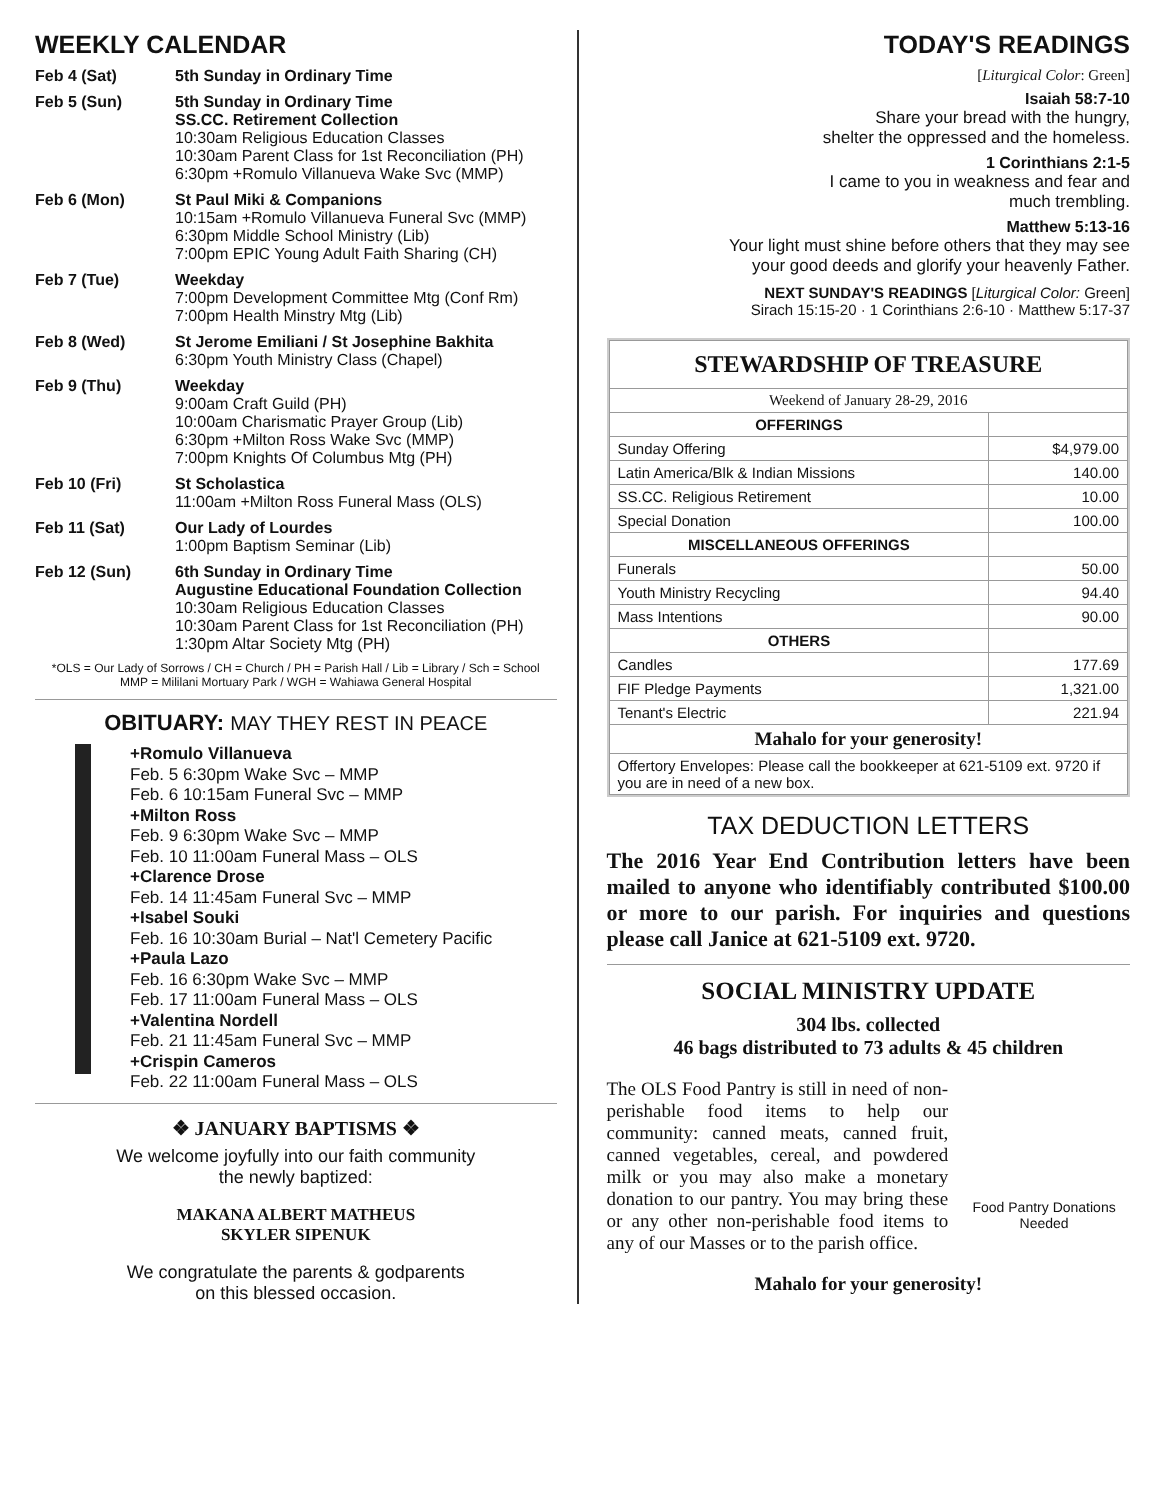WEEKLY CALENDAR
Feb 4 (Sat) 5th Sunday in Ordinary Time
Feb 5 (Sun) 5th Sunday in Ordinary Time
SS.CC. Retirement Collection
10:30am Religious Education Classes
10:30am Parent Class for 1st Reconciliation (PH)
6:30pm +Romulo Villanueva Wake Svc (MMP)
Feb 6 (Mon) St Paul Miki & Companions
10:15am +Romulo Villanueva Funeral Svc (MMP)
6:30pm Middle School Ministry (Lib)
7:00pm EPIC Young Adult Faith Sharing (CH)
Feb 7 (Tue) Weekday
7:00pm Development Committee Mtg (Conf Rm)
7:00pm Health Minstry Mtg (Lib)
Feb 8 (Wed) St Jerome Emiliani / St Josephine Bakhita
6:30pm Youth Ministry Class (Chapel)
Feb 9 (Thu) Weekday
9:00am Craft Guild (PH)
10:00am Charismatic Prayer Group (Lib)
6:30pm +Milton Ross Wake Svc (MMP)
7:00pm Knights Of Columbus Mtg (PH)
Feb 10 (Fri) St Scholastica
11:00am +Milton Ross Funeral Mass (OLS)
Feb 11 (Sat) Our Lady of Lourdes
1:00pm Baptism Seminar (Lib)
Feb 12 (Sun) 6th Sunday in Ordinary Time
Augustine Educational Foundation Collection
10:30am Religious Education Classes
10:30am Parent Class for 1st Reconciliation (PH)
1:30pm Altar Society Mtg (PH)
*OLS = Our Lady of Sorrows / CH = Church / PH = Parish Hall / Lib = Library / Sch = School
MMP = Mililani Mortuary Park / WGH = Wahiawa General Hospital
OBITUARY: MAY THEY REST IN PEACE
+Romulo Villanueva
Feb. 5 6:30pm Wake Svc – MMP
Feb. 6 10:15am Funeral Svc – MMP
+Milton Ross
Feb. 9 6:30pm Wake Svc – MMP
Feb. 10 11:00am Funeral Mass – OLS
+Clarence Drose
Feb. 14 11:45am Funeral Svc – MMP
+Isabel Souki
Feb. 16 10:30am Burial – Nat'l Cemetery Pacific
+Paula Lazo
Feb. 16 6:30pm Wake Svc – MMP
Feb. 17 11:00am Funeral Mass – OLS
+Valentina Nordell
Feb. 21 11:45am Funeral Svc – MMP
+Crispin Cameros
Feb. 22 11:00am Funeral Mass – OLS
❖ JANUARY BAPTISMS ❖
We welcome joyfully into our faith community
the newly baptized:
MAKANA ALBERT MATHEUS
SKYLER SIPENUK
We congratulate the parents & godparents
on this blessed occasion.
TODAY'S READINGS
[Liturgical Color: Green]
Isaiah 58:7-10
Share your bread with the hungry,
shelter the oppressed and the homeless.
1 Corinthians 2:1-5
I came to you in weakness and fear and
much trembling.
Matthew 5:13-16
Your light must shine before others that they may see
your good deeds and glorify your heavenly Father.
NEXT SUNDAY'S READINGS [Liturgical Color: Green]
Sirach 15:15-20 · 1 Corinthians 2:6-10 · Matthew 5:17-37
| STEWARDSHIP OF TREASURE | |
| --- | --- |
| Weekend of January 28-29, 2016 | |
| OFFERINGS | |
| Sunday Offering | $4,979.00 |
| Latin America/Blk & Indian Missions | 140.00 |
| SS.CC. Religious Retirement | 10.00 |
| Special Donation | 100.00 |
| MISCELLANEOUS OFFERINGS | |
| Funerals | 50.00 |
| Youth Ministry Recycling | 94.40 |
| Mass Intentions | 90.00 |
| OTHERS | |
| Candles | 177.69 |
| FIF Pledge Payments | 1,321.00 |
| Tenant's Electric | 221.94 |
| Mahalo for your generosity! | |
| Offertory Envelopes: Please call the bookkeeper at 621-5109 ext. 9720 if you are in need of a new box. | |
TAX DEDUCTION LETTERS
The 2016 Year End Contribution letters have been mailed to anyone who identifiably contributed $100.00 or more to our parish. For inquiries and questions please call Janice at 621-5109 ext. 9720.
SOCIAL MINISTRY UPDATE
304 lbs. collected
46 bags distributed to 73 adults & 45 children
The OLS Food Pantry is still in need of non-perishable food items to help our community: canned meats, canned fruit, canned vegetables, cereal, and powdered milk or you may also make a monetary donation to our pantry. You may bring these or any other non-perishable food items to any of our Masses or to the parish office.
Food Pantry Donations Needed
Mahalo for your generosity!